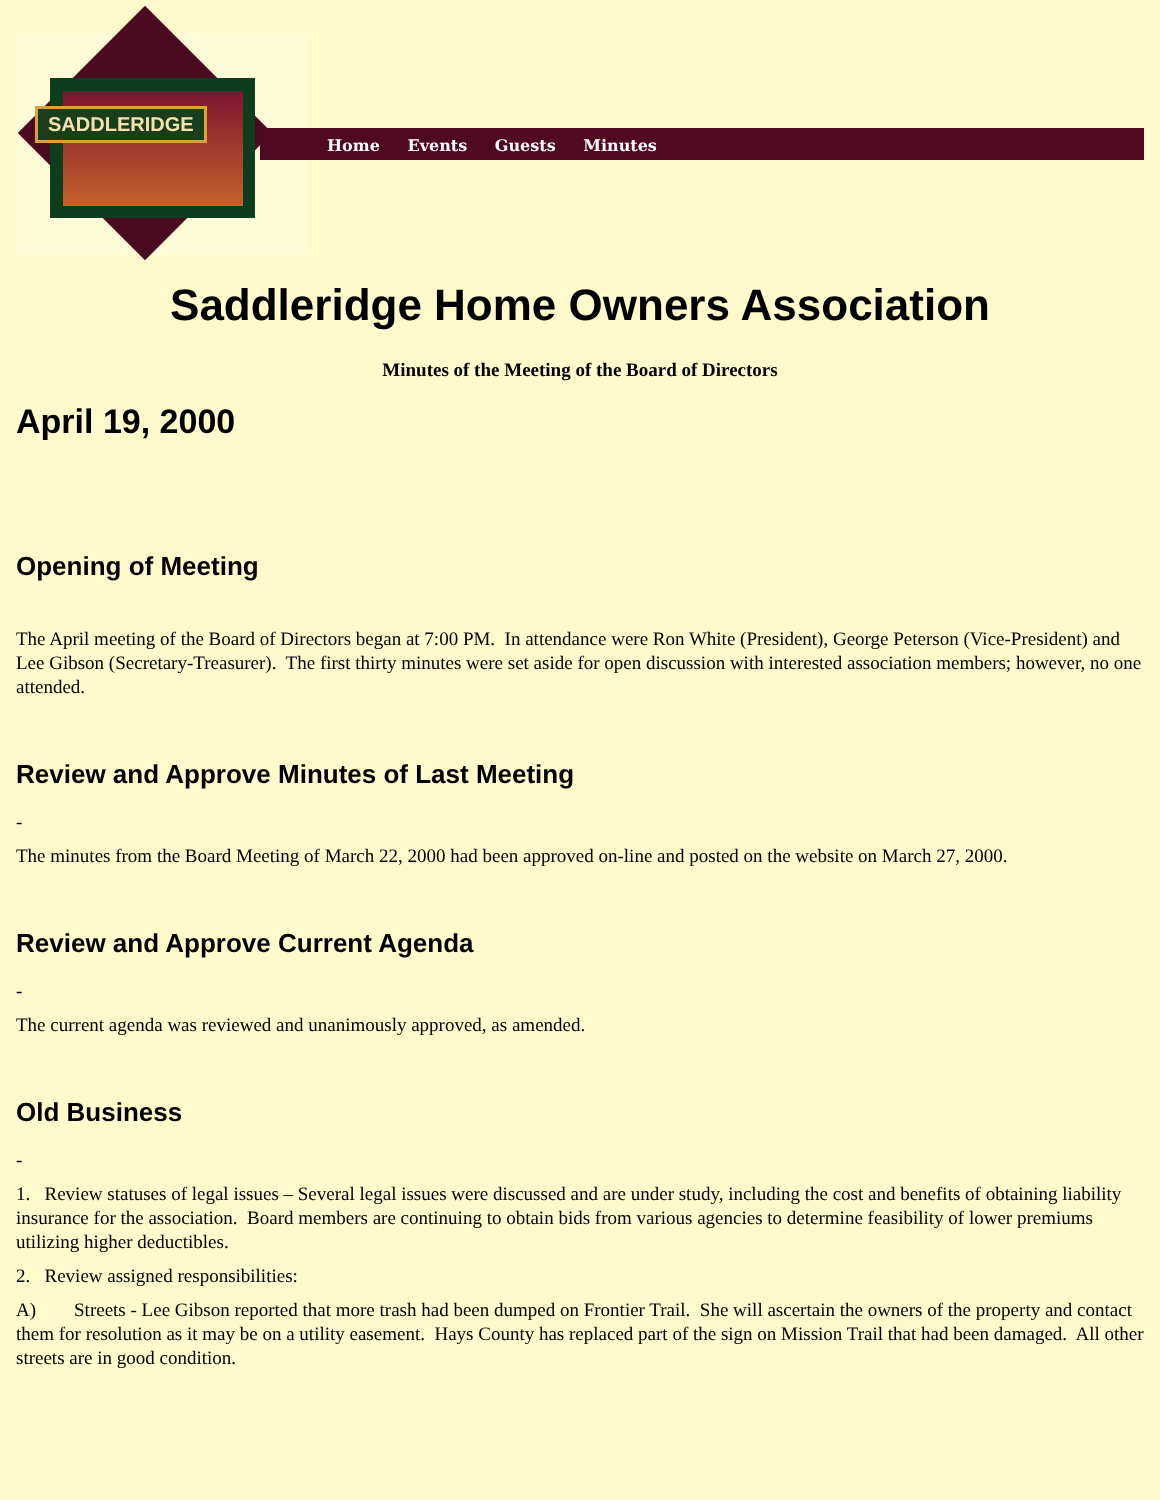SADDLERIDGE
Home Events Guests Minutes
Saddleridge Home Owners Association
Minutes of the Meeting of the Board of Directors
April 19, 2000
Opening of Meeting
The April meeting of the Board of Directors began at 7:00 PM. In attendance were Ron White (President), George Peterson (Vice-President) and Lee Gibson (Secretary-Treasurer). The first thirty minutes were set aside for open discussion with interested association members; however, no one attended.
Review and Approve Minutes of Last Meeting
-
The minutes from the Board Meeting of March 22, 2000 had been approved on-line and posted on the website on March 27, 2000.
Review and Approve Current Agenda
-
The current agenda was reviewed and unanimously approved, as amended.
Old Business
-
1. Review statuses of legal issues – Several legal issues were discussed and are under study, including the cost and benefits of obtaining liability insurance for the association. Board members are continuing to obtain bids from various agencies to determine feasibility of lower premiums utilizing higher deductibles.
2. Review assigned responsibilities:
A) Streets - Lee Gibson reported that more trash had been dumped on Frontier Trail. She will ascertain the owners of the property and contact them for resolution as it may be on a utility easement. Hays County has replaced part of the sign on Mission Trail that had been damaged. All other streets are in good condition.